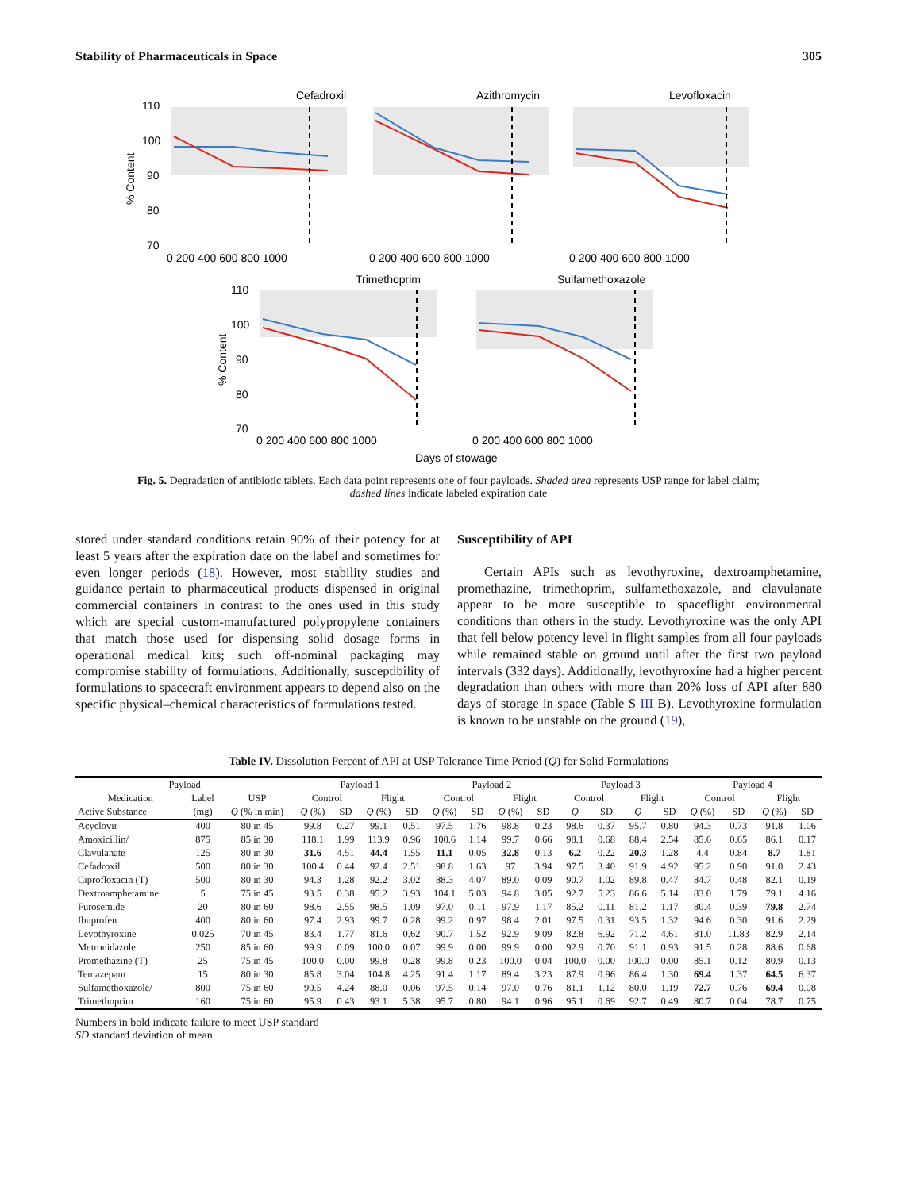Stability of Pharmaceuticals in Space 305
Cefadroxil
Azithromycin
Levofloxacin
Trimethoprim
Sulfamethoxazole
110
100
90
80
70
% Content
% Content
110
100
90
80
70
0 200 400 600 800 1000
0 200 400 600 800 1000
0 200 400 600 800 1000
0 200 400 600 800 1000
0 200 400 600 800 1000
Days of stowage
Fig. 5. Degradation of antibiotic tablets. Each data point represents one of four payloads. Shaded area represents USP range for label claim; dashed lines indicate labeled expiration date
stored under standard conditions retain 90% of their potency for at least 5 years after the expiration date on the label and sometimes for even longer periods (18). However, most stability studies and guidance pertain to pharmaceutical products dispensed in original commercial containers in contrast to the ones used in this study which are special custom-manufactured polypropylene containers that match those used for dispensing solid dosage forms in operational medical kits; such off-nominal packaging may compromise stability of formulations. Additionally, susceptibility of formulations to spacecraft environment appears to depend also on the specific physical–chemical characteristics of formulations tested.
Susceptibility of API
Certain APIs such as levothyroxine, dextroamphetamine, promethazine, trimethoprim, sulfamethoxazole, and clavulanate appear to be more susceptible to spaceflight environmental conditions than others in the study. Levothyroxine was the only API that fell below potency level in flight samples from all four payloads while remained stable on ground until after the first two payload intervals (332 days). Additionally, levothyroxine had a higher percent degradation than others with more than 20% loss of API after 880 days of storage in space (Table S III B). Levothyroxine formulation is known to be unstable on the ground (19),
Table IV. Dissolution Percent of API at USP Tolerance Time Period (Q) for Solid Formulations
| Payload | | | Payload 1 | | | | Payload 2 | | | | Payload 3 | | | | Payload 4 | | | |
| --- | --- | --- | --- | --- | --- | --- | --- | --- | --- | --- | --- | --- | --- | --- | --- | --- | --- | --- |
| Medication | Label | USP | Control | | Flight | | Control | | Flight | | Control | | Flight | | Control | | Flight | |
| Active Substance | (mg) | Q (% in min) | Q (%) | SD | Q (%) | SD | Q (%) | SD | Q (%) | SD | Q | SD | Q | SD | Q (%) | SD | Q (%) | SD |
| Acyclovir | 400 | 80 in 45 | 99.8 | 0.27 | 99.1 | 0.51 | 97.5 | 1.76 | 98.8 | 0.23 | 98.6 | 0.37 | 95.7 | 0.80 | 94.3 | 0.73 | 91.8 | 1.06 |
| Amoxicillin/ | 875 | 85 in 30 | 118.1 | 1.99 | 113.9 | 0.96 | 100.6 | 1.14 | 99.7 | 0.66 | 98.1 | 0.68 | 88.4 | 2.54 | 85.6 | 0.65 | 86.1 | 0.17 |
| Clavulanate | 125 | 80 in 30 | 31.6 | 4.51 | 44.4 | 1.55 | 11.1 | 0.05 | 32.8 | 0.13 | 6.2 | 0.22 | 20.3 | 1.28 | 4.4 | 0.84 | 8.7 | 1.81 |
| Cefadroxil | 500 | 80 in 30 | 100.4 | 0.44 | 92.4 | 2.51 | 98.8 | 1.63 | 97 | 3.94 | 97.5 | 3.40 | 91.9 | 4.92 | 95.2 | 0.90 | 91.0 | 2.43 |
| Ciprofloxacin (T) | 500 | 80 in 30 | 94.3 | 1.28 | 92.2 | 3.02 | 88.3 | 4.07 | 89.0 | 0.09 | 90.7 | 1.02 | 89.8 | 0.47 | 84.7 | 0.48 | 82.1 | 0.19 |
| Dextroamphetamine | 5 | 75 in 45 | 93.5 | 0.38 | 95.2 | 3.93 | 104.1 | 5.03 | 94.8 | 3.05 | 92.7 | 5.23 | 86.6 | 5.14 | 83.0 | 1.79 | 79.1 | 4.16 |
| Furosemide | 20 | 80 in 60 | 98.6 | 2.55 | 98.5 | 1.09 | 97.0 | 0.11 | 97.9 | 1.17 | 85.2 | 0.11 | 81.2 | 1.17 | 80.4 | 0.39 | 79.8 | 2.74 |
| Ibuprofen | 400 | 80 in 60 | 97.4 | 2.93 | 99.7 | 0.28 | 99.2 | 0.97 | 98.4 | 2.01 | 97.5 | 0.31 | 93.5 | 1.32 | 94.6 | 0.30 | 91.6 | 2.29 |
| Levothyroxine | 0.025 | 70 in 45 | 83.4 | 1.77 | 81.6 | 0.62 | 90.7 | 1.52 | 92.9 | 9.09 | 82.8 | 6.92 | 71.2 | 4.61 | 81.0 | 11.83 | 82.9 | 2.14 |
| Metronidazole | 250 | 85 in 60 | 99.9 | 0.09 | 100.0 | 0.07 | 99.9 | 0.00 | 99.9 | 0.00 | 92.9 | 0.70 | 91.1 | 0.93 | 91.5 | 0.28 | 88.6 | 0.68 |
| Promethazine (T) | 25 | 75 in 45 | 100.0 | 0.00 | 99.8 | 0.28 | 99.8 | 0.23 | 100.0 | 0.04 | 100.0 | 0.00 | 100.0 | 0.00 | 85.1 | 0.12 | 80.9 | 0.13 |
| Temazepam | 15 | 80 in 30 | 85.8 | 3.04 | 104.8 | 4.25 | 91.4 | 1.17 | 89.4 | 3.23 | 87.9 | 0.96 | 86.4 | 1.30 | 69.4 | 1.37 | 64.5 | 6.37 |
| Sulfamethoxazole/ | 800 | 75 in 60 | 90.5 | 4.24 | 88.0 | 0.06 | 97.5 | 0.14 | 97.0 | 0.76 | 81.1 | 1.12 | 80.0 | 1.19 | 72.7 | 0.76 | 69.4 | 0.08 |
| Trimethoprim | 160 | 75 in 60 | 95.9 | 0.43 | 93.1 | 5.38 | 95.7 | 0.80 | 94.1 | 0.96 | 95.1 | 0.69 | 92.7 | 0.49 | 80.7 | 0.04 | 78.7 | 0.75 |
Numbers in bold indicate failure to meet USP standard
SD standard deviation of mean